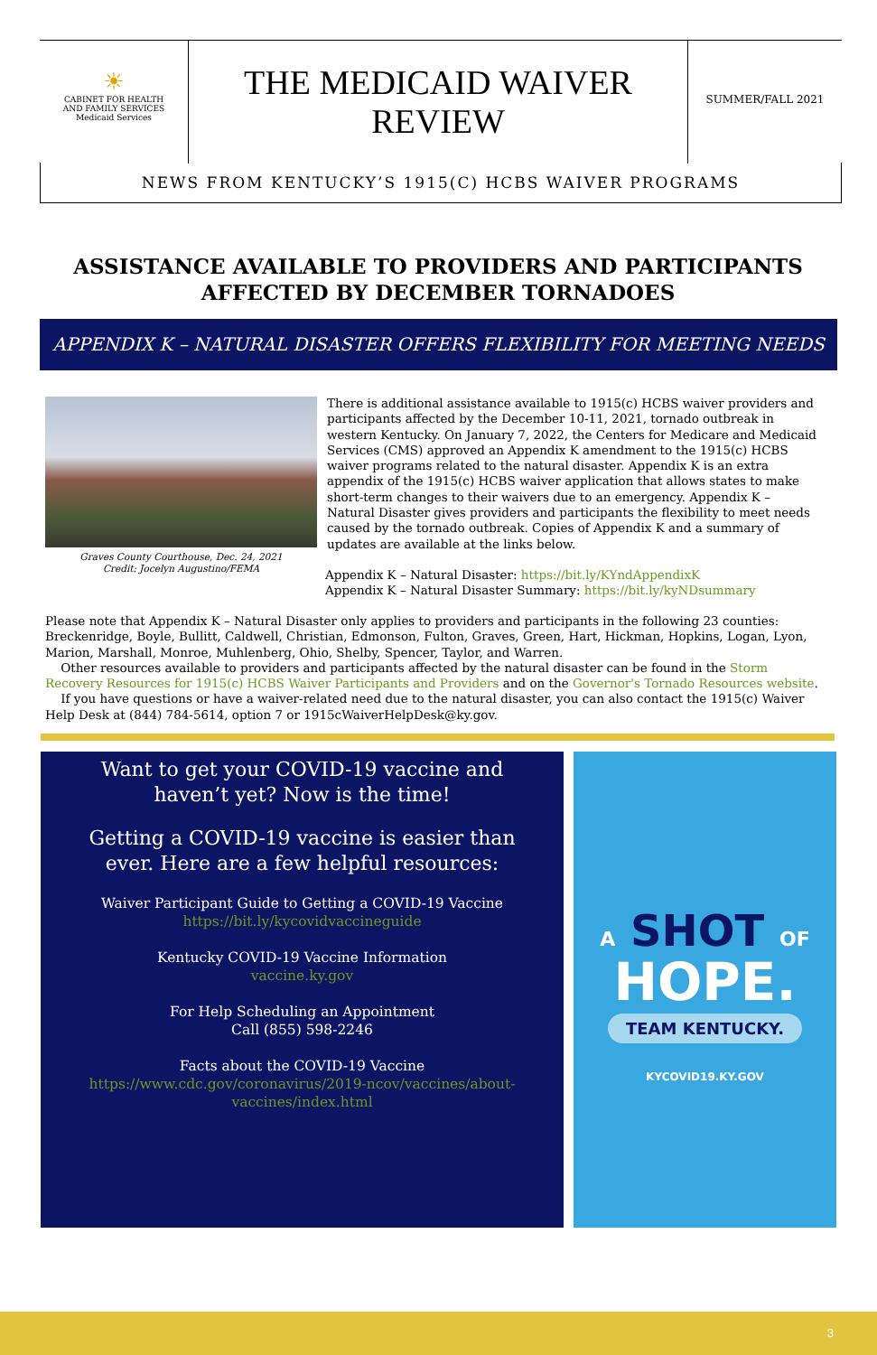☀
CABINET FOR HEALTH
AND FAMILY SERVICES
Medicaid Services
THE MEDICAID WAIVER
REVIEW
SUMMER/FALL 2021
NEWS FROM KENTUCKY’S 1915(C) HCBS WAIVER PROGRAMS
ASSISTANCE AVAILABLE TO PROVIDERS AND PARTICIPANTS AFFECTED BY DECEMBER TORNADOES
APPENDIX K – NATURAL DISASTER OFFERS FLEXIBILITY FOR MEETING NEEDS
Graves County Courthouse, Dec. 24, 2021
Credit: Jocelyn Augustino/FEMA
There is additional assistance available to 1915(c) HCBS waiver providers and participants affected by the December 10-11, 2021, tornado outbreak in western Kentucky. On January 7, 2022, the Centers for Medicare and Medicaid Services (CMS) approved an Appendix K amendment to the 1915(c) HCBS waiver programs related to the natural disaster. Appendix K is an extra appendix of the 1915(c) HCBS waiver application that allows states to make short-term changes to their waivers due to an emergency. Appendix K – Natural Disaster gives providers and participants the flexibility to meet needs caused by the tornado outbreak. Copies of Appendix K and a summary of updates are available at the links below.
Appendix K – Natural Disaster: https://bit.ly/KYndAppendixK
Appendix K – Natural Disaster Summary: https://bit.ly/kyNDsummary
Please note that Appendix K – Natural Disaster only applies to providers and participants in the following 23 counties: Breckenridge, Boyle, Bullitt, Caldwell, Christian, Edmonson, Fulton, Graves, Green, Hart, Hickman, Hopkins, Logan, Lyon, Marion, Marshall, Monroe, Muhlenberg, Ohio, Shelby, Spencer, Taylor, and Warren.
Other resources available to providers and participants affected by the natural disaster can be found in the Storm Recovery Resources for 1915(c) HCBS Waiver Participants and Providers and on the Governor's Tornado Resources website.
If you have questions or have a waiver-related need due to the natural disaster, you can also contact the 1915(c) Waiver Help Desk at (844) 784-5614, option 7 or 1915cWaiverHelpDesk@ky.gov.
Want to get your COVID-19 vaccine and haven’t yet? Now is the time!
Getting a COVID-19 vaccine is easier than ever. Here are a few helpful resources:
Waiver Participant Guide to Getting a COVID-19 Vaccine
https://bit.ly/kycovidvaccineguide
Kentucky COVID-19 Vaccine Information
vaccine.ky.gov
For Help Scheduling an Appointment
Call (855) 598-2246
Facts about the COVID-19 Vaccine
https://www.cdc.gov/coronavirus/2019-ncov/vaccines/about-vaccines/index.html
A SHOT OF
HOPE.
TEAM KENTUCKY.
KYCOVID19.KY.GOV
3